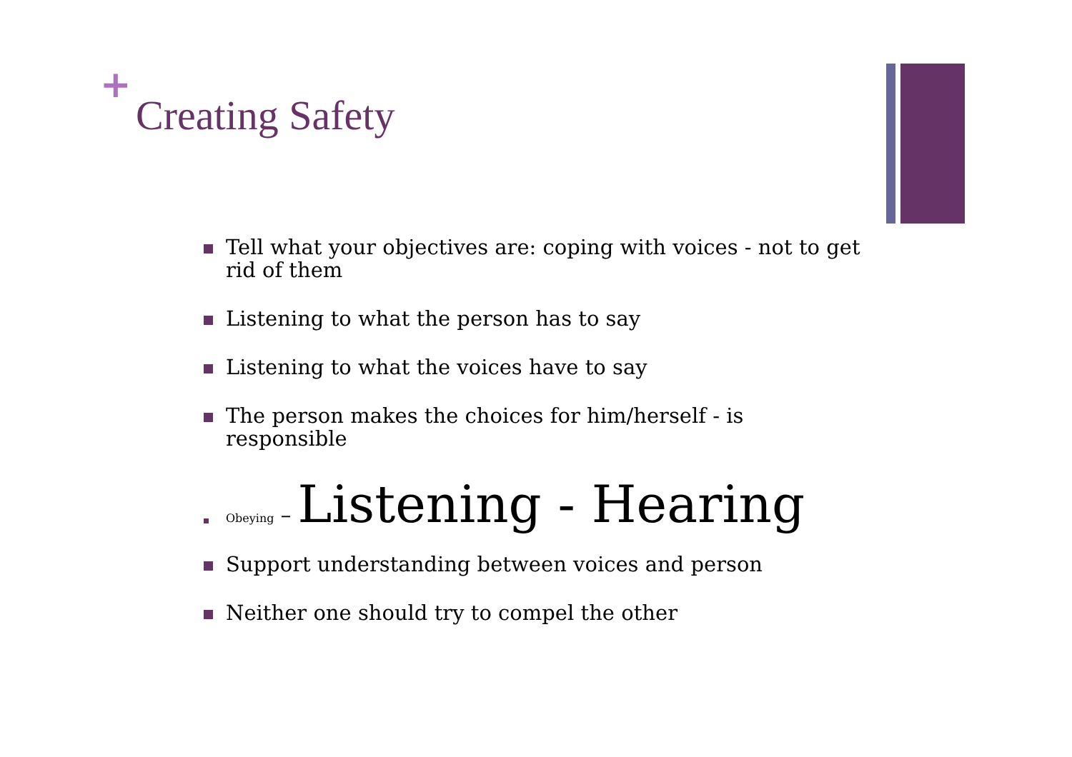+
Creating Safety
Tell what your objectives are: coping with voices - not to get rid of them
Listening to what the person has to say
Listening to what the voices have to say
The person makes the choices for him/herself - is responsible
Obeying – Listening - Hearing
Support understanding between voices and person
Neither one should try to compel the other